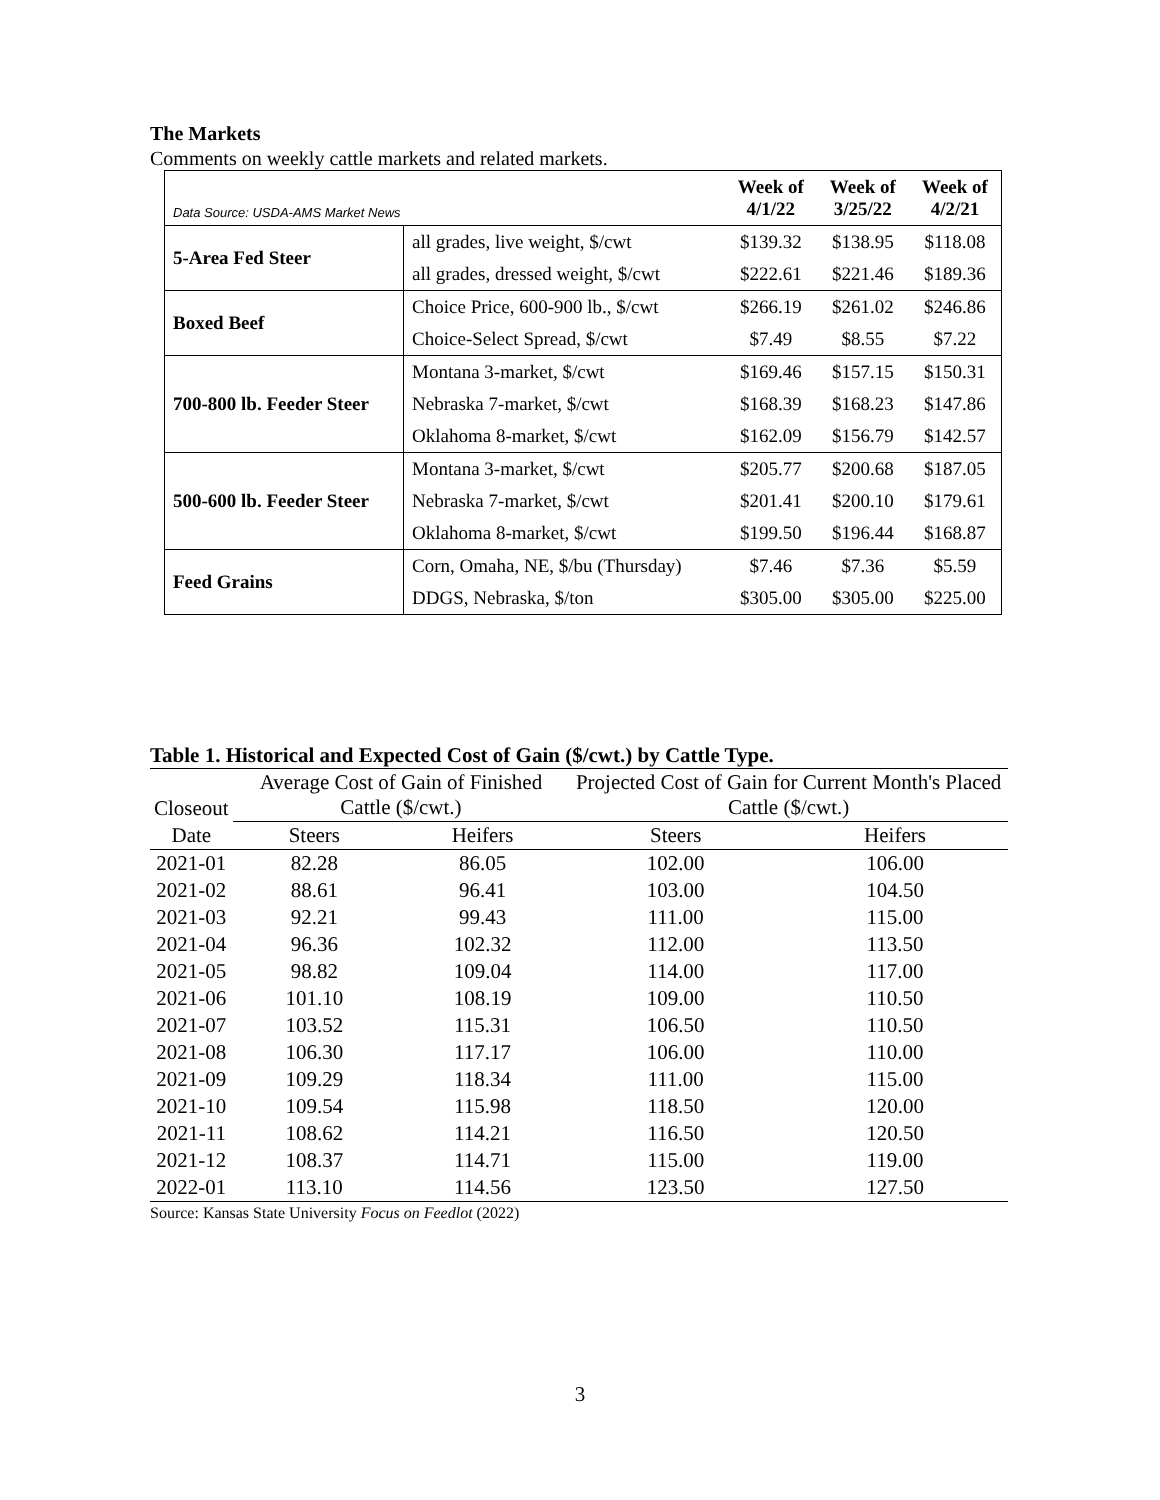The Markets
Comments on weekly cattle markets and related markets.
| Data Source: USDA-AMS Market News | | Week of 4/1/22 | Week of 3/25/22 | Week of 4/2/21 |
| --- | --- | --- | --- | --- |
| 5-Area Fed Steer | all grades, live weight, $/cwt | $139.32 | $138.95 | $118.08 |
| | all grades, dressed weight, $/cwt | $222.61 | $221.46 | $189.36 |
| Boxed Beef | Choice Price, 600-900 lb., $/cwt | $266.19 | $261.02 | $246.86 |
| | Choice-Select Spread, $/cwt | $7.49 | $8.55 | $7.22 |
| 700-800 lb. Feeder Steer | Montana 3-market, $/cwt | $169.46 | $157.15 | $150.31 |
| | Nebraska 7-market, $/cwt | $168.39 | $168.23 | $147.86 |
| | Oklahoma 8-market, $/cwt | $162.09 | $156.79 | $142.57 |
| 500-600 lb. Feeder Steer | Montana 3-market, $/cwt | $205.77 | $200.68 | $187.05 |
| | Nebraska 7-market, $/cwt | $201.41 | $200.10 | $179.61 |
| | Oklahoma 8-market, $/cwt | $199.50 | $196.44 | $168.87 |
| Feed Grains | Corn, Omaha, NE, $/bu (Thursday) | $7.46 | $7.36 | $5.59 |
| | DDGS, Nebraska, $/ton | $305.00 | $305.00 | $225.00 |
Table 1. Historical and Expected Cost of Gain ($/cwt.) by Cattle Type.
| Closeout | Average Cost of Gain of Finished Cattle ($/cwt.) | | Projected Cost of Gain for Current Month's Placed Cattle ($/cwt.) | |
| --- | --- | --- | --- | --- |
| Date | Steers | Heifers | Steers | Heifers |
| 2021-01 | 82.28 | 86.05 | 102.00 | 106.00 |
| 2021-02 | 88.61 | 96.41 | 103.00 | 104.50 |
| 2021-03 | 92.21 | 99.43 | 111.00 | 115.00 |
| 2021-04 | 96.36 | 102.32 | 112.00 | 113.50 |
| 2021-05 | 98.82 | 109.04 | 114.00 | 117.00 |
| 2021-06 | 101.10 | 108.19 | 109.00 | 110.50 |
| 2021-07 | 103.52 | 115.31 | 106.50 | 110.50 |
| 2021-08 | 106.30 | 117.17 | 106.00 | 110.00 |
| 2021-09 | 109.29 | 118.34 | 111.00 | 115.00 |
| 2021-10 | 109.54 | 115.98 | 118.50 | 120.00 |
| 2021-11 | 108.62 | 114.21 | 116.50 | 120.50 |
| 2021-12 | 108.37 | 114.71 | 115.00 | 119.00 |
| 2022-01 | 113.10 | 114.56 | 123.50 | 127.50 |
Source: Kansas State University Focus on Feedlot (2022)
3